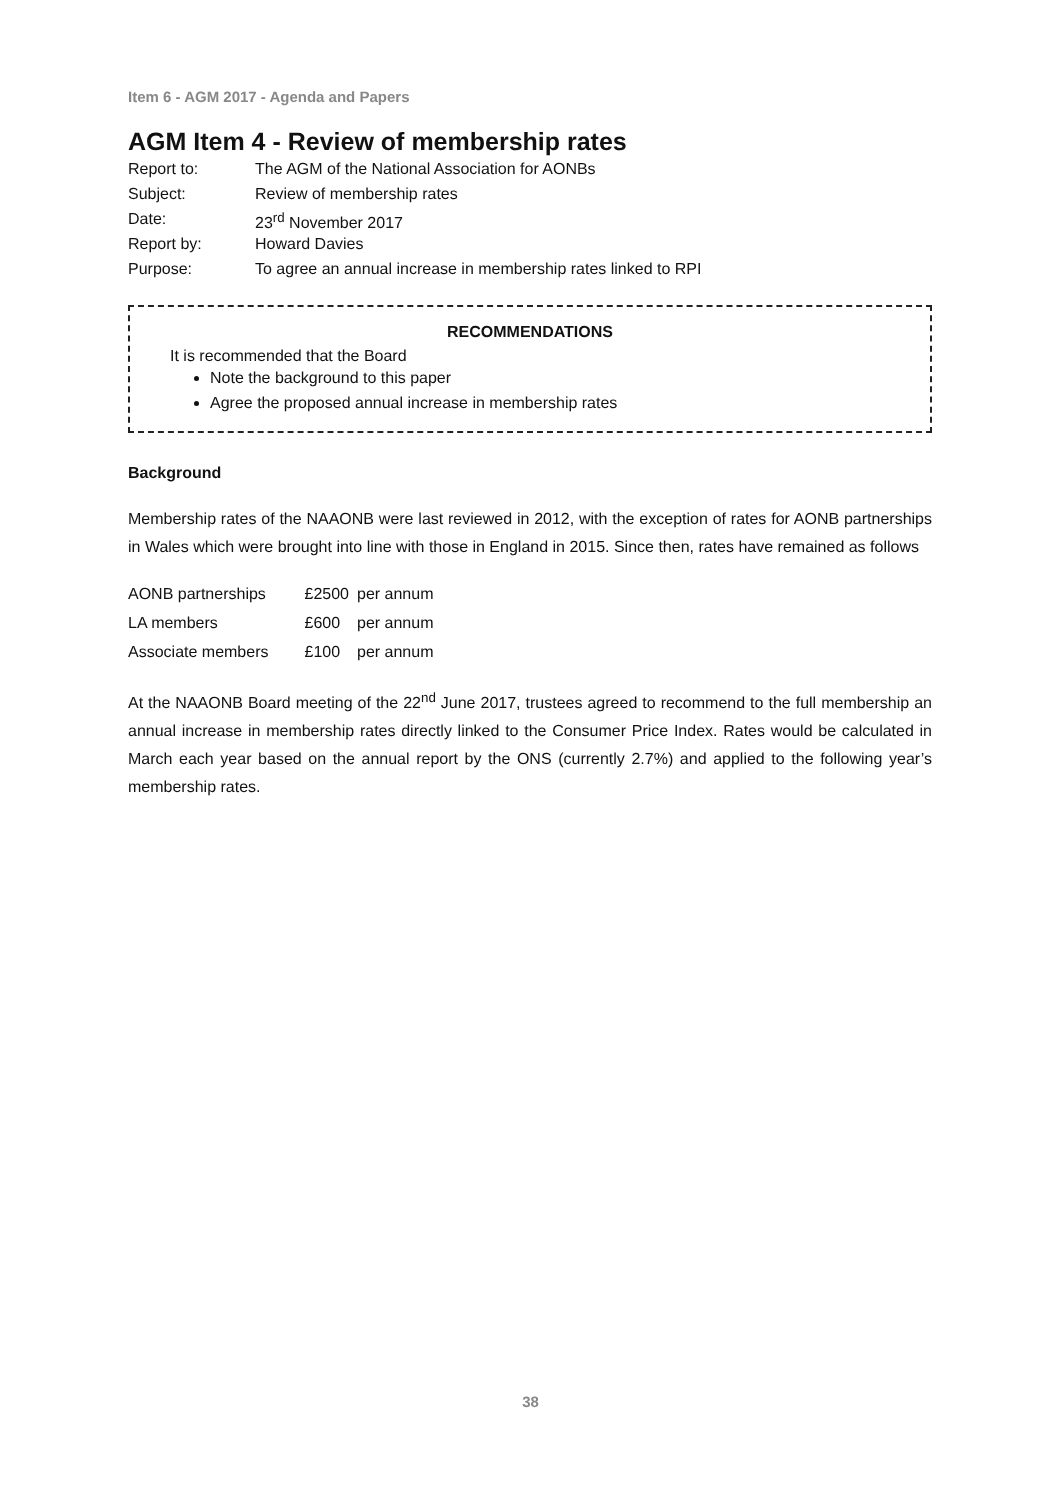Item 6 - AGM 2017 - Agenda and Papers
AGM Item 4 - Review of membership rates
| Report to: | The AGM of the National Association for AONBs |
| Subject: | Review of membership rates |
| Date: | 23<sup>rd</sup> November 2017 |
| Report by: | Howard Davies |
| Purpose: | To agree an annual increase in membership rates linked to RPI |
RECOMMENDATIONS
It is recommended that the Board
Note the background to this paper
Agree the proposed annual increase in membership rates
Background
Membership rates of the NAAONB were last reviewed in 2012, with the exception of rates for AONB partnerships in Wales which were brought into line with those in England in 2015. Since then, rates have remained as follows
| AONB partnerships | £2500 | per annum |
| LA members | £600 | per annum |
| Associate members | £100 | per annum |
At the NAAONB Board meeting of the 22<sup>nd</sup> June 2017, trustees agreed to recommend to the full membership an annual increase in membership rates directly linked to the Consumer Price Index. Rates would be calculated in March each year based on the annual report by the ONS (currently 2.7%) and applied to the following year’s membership rates.
38